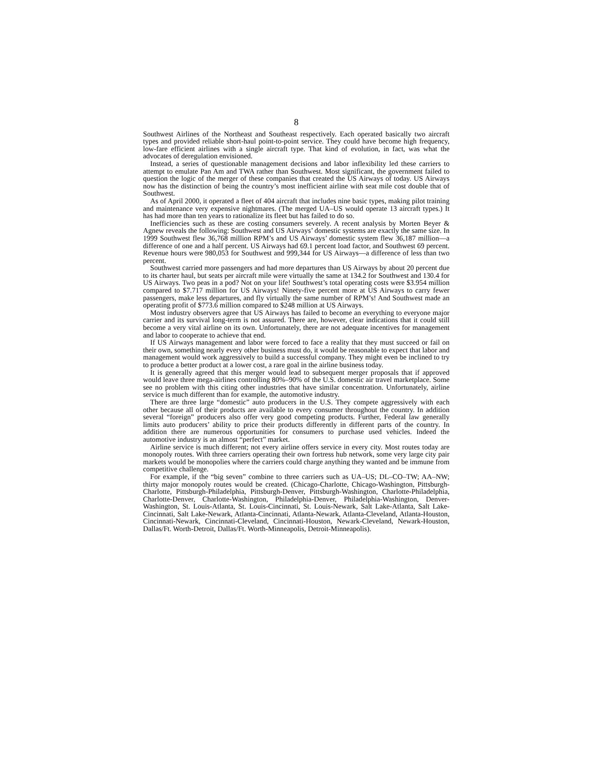8
Southwest Airlines of the Northeast and Southeast respectively. Each operated basically two aircraft types and provided reliable short-haul point-to-point service. They could have become high frequency, low-fare efficient airlines with a single aircraft type. That kind of evolution, in fact, was what the advocates of deregulation envisioned.
Instead, a series of questionable management decisions and labor inflexibility led these carriers to attempt to emulate Pan Am and TWA rather than Southwest. Most significant, the government failed to question the logic of the merger of these companies that created the US Airways of today. US Airways now has the distinction of being the country’s most inefficient airline with seat mile cost double that of Southwest.
As of April 2000, it operated a fleet of 404 aircraft that includes nine basic types, making pilot training and maintenance very expensive nightmares. (The merged UA–US would operate 13 aircraft types.) It has had more than ten years to rationalize its fleet but has failed to do so.
Inefficiencies such as these are costing consumers severely. A recent analysis by Morten Beyer & Agnew reveals the following: Southwest and US Airways’ domestic systems are exactly the same size. In 1999 Southwest flew 36,768 million RPM’s and US Airways’ domestic system flew 36,187 million—a difference of one and a half percent. US Airways had 69.1 percent load factor, and Southwest 69 percent. Revenue hours were 980,053 for Southwest and 999,344 for US Airways—a difference of less than two percent.
Southwest carried more passengers and had more departures than US Airways by about 20 percent due to its charter haul, but seats per aircraft mile were virtually the same at 134.2 for Southwest and 130.4 for US Airways. Two peas in a pod? Not on your life! Southwest’s total operating costs were $3.954 million compared to $7.717 million for US Airways! Ninety-five percent more at US Airways to carry fewer passengers, make less departures, and fly virtually the same number of RPM’s! And Southwest made an operating profit of $773.6 million compared to $248 million at US Airways.
Most industry observers agree that US Airways has failed to become an everything to everyone major carrier and its survival long-term is not assured. There are, however, clear indications that it could still become a very vital airline on its own. Unfortunately, there are not adequate incentives for management and labor to cooperate to achieve that end.
If US Airways management and labor were forced to face a reality that they must succeed or fail on their own, something nearly every other business must do, it would be reasonable to expect that labor and management would work aggressively to build a successful company. They might even be inclined to try to produce a better product at a lower cost, a rare goal in the airline business today.
It is generally agreed that this merger would lead to subsequent merger proposals that if approved would leave three mega-airlines controlling 80%–90% of the U.S. domestic air travel marketplace. Some see no problem with this citing other industries that have similar concentration. Unfortunately, airline service is much different than for example, the automotive industry.
There are three large “domestic” auto producers in the U.S. They compete aggressively with each other because all of their products are available to every consumer throughout the country. In addition several “foreign” producers also offer very good competing products. Further, Federal law generally limits auto producers’ ability to price their products differently in different parts of the country. In addition there are numerous opportunities for consumers to purchase used vehicles. Indeed the automotive industry is an almost “perfect” market.
Airline service is much different; not every airline offers service in every city. Most routes today are monopoly routes. With three carriers operating their own fortress hub network, some very large city pair markets would be monopolies where the carriers could charge anything they wanted and be immune from competitive challenge.
For example, if the “big seven” combine to three carriers such as UA–US; DL–CO–TW; AA–NW; thirty major monopoly routes would be created. (Chicago-Charlotte, Chicago-Washington, Pittsburgh-Charlotte, Pittsburgh-Philadelphia, Pittsburgh-Denver, Pittsburgh-Washington, Charlotte-Philadelphia, Charlotte-Denver, Charlotte-Washington, Philadelphia-Denver, Philadelphia-Washington, Denver-Washington, St. Louis-Atlanta, St. Louis-Cincinnati, St. Louis-Newark, Salt Lake-Atlanta, Salt Lake-Cincinnati, Salt Lake-Newark, Atlanta-Cincinnati, Atlanta-Newark, Atlanta-Cleveland, Atlanta-Houston, Cincinnati-Newark, Cincinnati-Cleveland, Cincinnati-Houston, Newark-Cleveland, Newark-Houston, Dallas/Ft. Worth-Detroit, Dallas/Ft. Worth-Minneapolis, Detroit-Minneapolis).